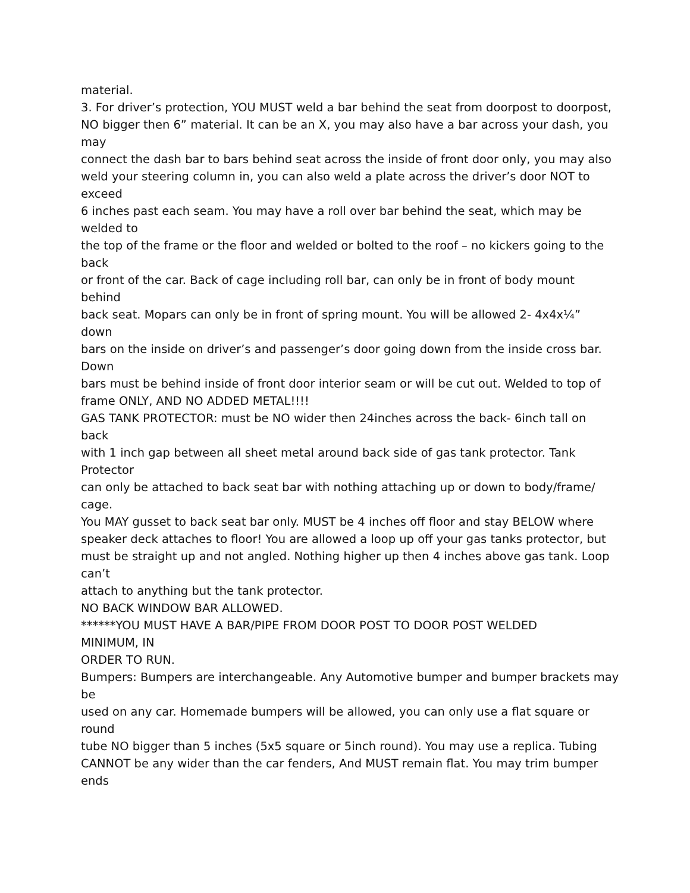material.
3. For driver’s protection, YOU MUST weld a bar behind the seat from doorpost to doorpost,
NO bigger then 6” material. It can be an X, you may also have a bar across your dash, you
may
connect the dash bar to bars behind seat across the inside of front door only, you may also
weld your steering column in, you can also weld a plate across the driver’s door NOT to
exceed
6 inches past each seam. You may have a roll over bar behind the seat, which may be
welded to
the top of the frame or the floor and welded or bolted to the roof – no kickers going to the
back
or front of the car. Back of cage including roll bar, can only be in front of body mount
behind
back seat. Mopars can only be in front of spring mount. You will be allowed 2- 4x4x¼”
down
bars on the inside on driver’s and passenger’s door going down from the inside cross bar.
Down
bars must be behind inside of front door interior seam or will be cut out. Welded to top of
frame ONLY, AND NO ADDED METAL!!!!
GAS TANK PROTECTOR: must be NO wider then 24inches across the back- 6inch tall on
back
with 1 inch gap between all sheet metal around back side of gas tank protector. Tank
Protector
can only be attached to back seat bar with nothing attaching up or down to body/frame/
cage.
You MAY gusset to back seat bar only. MUST be 4 inches off floor and stay BELOW where
speaker deck attaches to floor! You are allowed a loop up off your gas tanks protector, but
must be straight up and not angled. Nothing higher up then 4 inches above gas tank. Loop
can’t
attach to anything but the tank protector.
NO BACK WINDOW BAR ALLOWED.
******YOU MUST HAVE A BAR/PIPE FROM DOOR POST TO DOOR POST WELDED
MINIMUM, IN
ORDER TO RUN.
Bumpers: Bumpers are interchangeable. Any Automotive bumper and bumper brackets may
be
used on any car. Homemade bumpers will be allowed, you can only use a flat square or
round
tube NO bigger than 5 inches (5x5 square or 5inch round). You may use a replica. Tubing
CANNOT be any wider than the car fenders, And MUST remain flat. You may trim bumper
ends